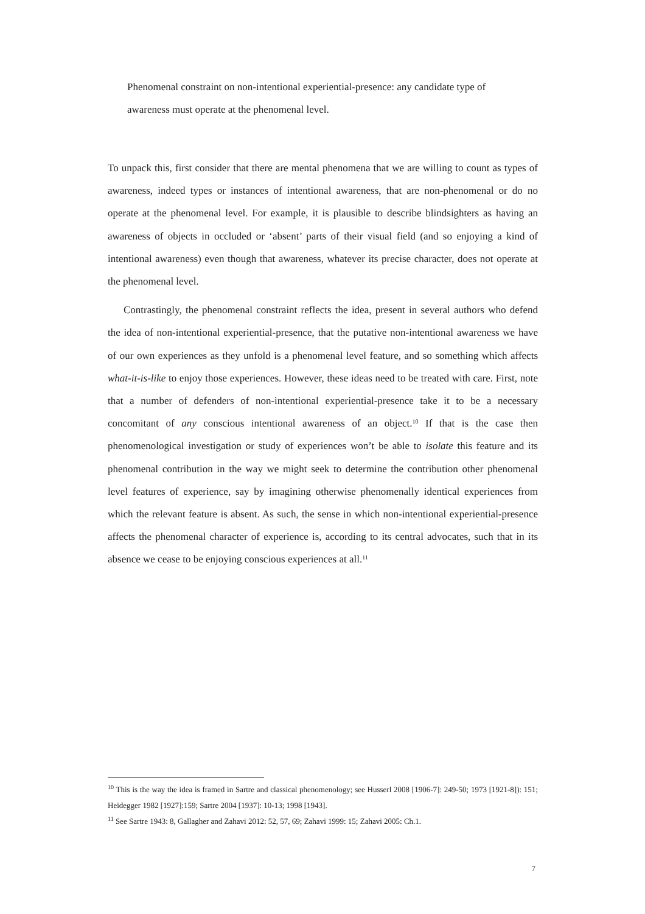Phenomenal constraint on non-intentional experiential-presence: any candidate type of awareness must operate at the phenomenal level.
To unpack this, first consider that there are mental phenomena that we are willing to count as types of awareness, indeed types or instances of intentional awareness, that are non-phenomenal or do no operate at the phenomenal level. For example, it is plausible to describe blindsighters as having an awareness of objects in occluded or ‘absent’ parts of their visual field (and so enjoying a kind of intentional awareness) even though that awareness, whatever its precise character, does not operate at the phenomenal level.
Contrastingly, the phenomenal constraint reflects the idea, present in several authors who defend the idea of non-intentional experiential-presence, that the putative non-intentional awareness we have of our own experiences as they unfold is a phenomenal level feature, and so something which affects what-it-is-like to enjoy those experiences. However, these ideas need to be treated with care. First, note that a number of defenders of non-intentional experiential-presence take it to be a necessary concomitant of any conscious intentional awareness of an object.<sup>10</sup> If that is the case then phenomenological investigation or study of experiences won’t be able to isolate this feature and its phenomenal contribution in the way we might seek to determine the contribution other phenomenal level features of experience, say by imagining otherwise phenomenally identical experiences from which the relevant feature is absent. As such, the sense in which non-intentional experiential-presence affects the phenomenal character of experience is, according to its central advocates, such that in its absence we cease to be enjoying conscious experiences at all.<sup>11</sup>
<sup>10</sup> This is the way the idea is framed in Sartre and classical phenomenology; see Husserl 2008 [1906-7]: 249-50; 1973 [1921-8]): 151; Heidegger 1982 [1927]:159; Sartre 2004 [1937]: 10-13; 1998 [1943].
<sup>11</sup> See Sartre 1943: 8, Gallagher and Zahavi 2012: 52, 57, 69; Zahavi 1999: 15; Zahavi 2005: Ch.1.
7